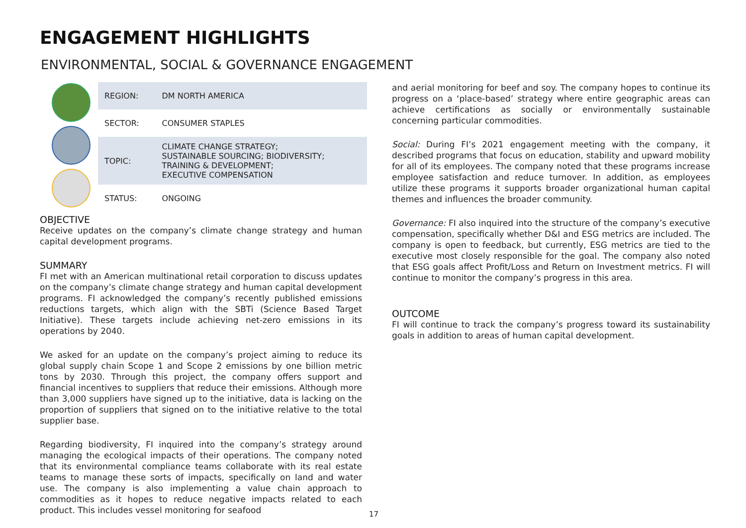ENGAGEMENT HIGHLIGHTS
ENVIRONMENTAL, SOCIAL & GOVERNANCE ENGAGEMENT
| REGION: | DM NORTH AMERICA |
| SECTOR: | CONSUMER STAPLES |
| TOPIC: | CLIMATE CHANGE STRATEGY; SUSTAINABLE SOURCING; BIODIVERSITY; TRAINING & DEVELOPMENT; EXECUTIVE COMPENSATION |
| STATUS: | ONGOING |
OBJECTIVE
Receive updates on the company’s climate change strategy and human capital development programs.
SUMMARY
FI met with an American multinational retail corporation to discuss updates on the company’s climate change strategy and human capital development programs. FI acknowledged the company’s recently published emissions reductions targets, which align with the SBTi (Science Based Target Initiative). These targets include achieving net-zero emissions in its operations by 2040.
We asked for an update on the company’s project aiming to reduce its global supply chain Scope 1 and Scope 2 emissions by one billion metric tons by 2030. Through this project, the company offers support and financial incentives to suppliers that reduce their emissions. Although more than 3,000 suppliers have signed up to the initiative, data is lacking on the proportion of suppliers that signed on to the initiative relative to the total supplier base.
Regarding biodiversity, FI inquired into the company’s strategy around managing the ecological impacts of their operations. The company noted that its environmental compliance teams collaborate with its real estate teams to manage these sorts of impacts, specifically on land and water use. The company is also implementing a value chain approach to commodities as it hopes to reduce negative impacts related to each product. This includes vessel monitoring for seafood
and aerial monitoring for beef and soy. The company hopes to continue its progress on a ‘place-based’ strategy where entire geographic areas can achieve certifications as socially or environmentally sustainable concerning particular commodities.
Social: During FI’s 2021 engagement meeting with the company, it described programs that focus on education, stability and upward mobility for all of its employees. The company noted that these programs increase employee satisfaction and reduce turnover. In addition, as employees utilize these programs it supports broader organizational human capital themes and influences the broader community.
Governance: FI also inquired into the structure of the company’s executive compensation, specifically whether D&I and ESG metrics are included. The company is open to feedback, but currently, ESG metrics are tied to the executive most closely responsible for the goal. The company also noted that ESG goals affect Profit/Loss and Return on Investment metrics. FI will continue to monitor the company’s progress in this area.
OUTCOME
FI will continue to track the company’s progress toward its sustainability goals in addition to areas of human capital development.
17